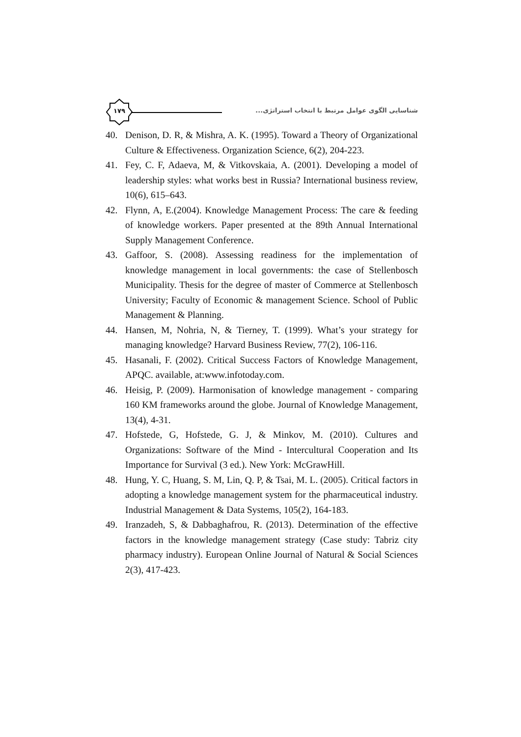۱۷۹
شناسایی الگوی عوامل مرتبط با انتخاب استراتژی...
40. Denison, D. R, & Mishra, A. K. (1995). Toward a Theory of Organizational Culture & Effectiveness. Organization Science, 6(2), 204-223.
41. Fey, C. F, Adaeva, M, & Vitkovskaia, A. (2001). Developing a model of leadership styles: what works best in Russia? International business review, 10(6), 615–643.
42. Flynn, A, E.(2004). Knowledge Management Process: The care & feeding of knowledge workers. Paper presented at the 89th Annual International Supply Management Conference.
43. Gaffoor, S. (2008). Assessing readiness for the implementation of knowledge management in local governments: the case of Stellenbosch Municipality. Thesis for the degree of master of Commerce at Stellenbosch University; Faculty of Economic & management Science. School of Public Management & Planning.
44. Hansen, M, Nohria, N, & Tierney, T. (1999). What’s your strategy for managing knowledge? Harvard Business Review, 77(2), 106-116.
45. Hasanali, F. (2002). Critical Success Factors of Knowledge Management, APQC. available, at:www.infotoday.com.
46. Heisig, P. (2009). Harmonisation of knowledge management - comparing 160 KM frameworks around the globe. Journal of Knowledge Management, 13(4), 4-31.
47. Hofstede, G, Hofstede, G. J, & Minkov, M. (2010). Cultures and Organizations: Software of the Mind - Intercultural Cooperation and Its Importance for Survival (3 ed.). New York: McGrawHill.
48. Hung, Y. C, Huang, S. M, Lin, Q. P, & Tsai, M. L. (2005). Critical factors in adopting a knowledge management system for the pharmaceutical industry. Industrial Management & Data Systems, 105(2), 164-183.
49. Iranzadeh, S, & Dabbaghafrou, R. (2013). Determination of the effective factors in the knowledge management strategy (Case study: Tabriz city pharmacy industry). European Online Journal of Natural & Social Sciences 2(3), 417-423.